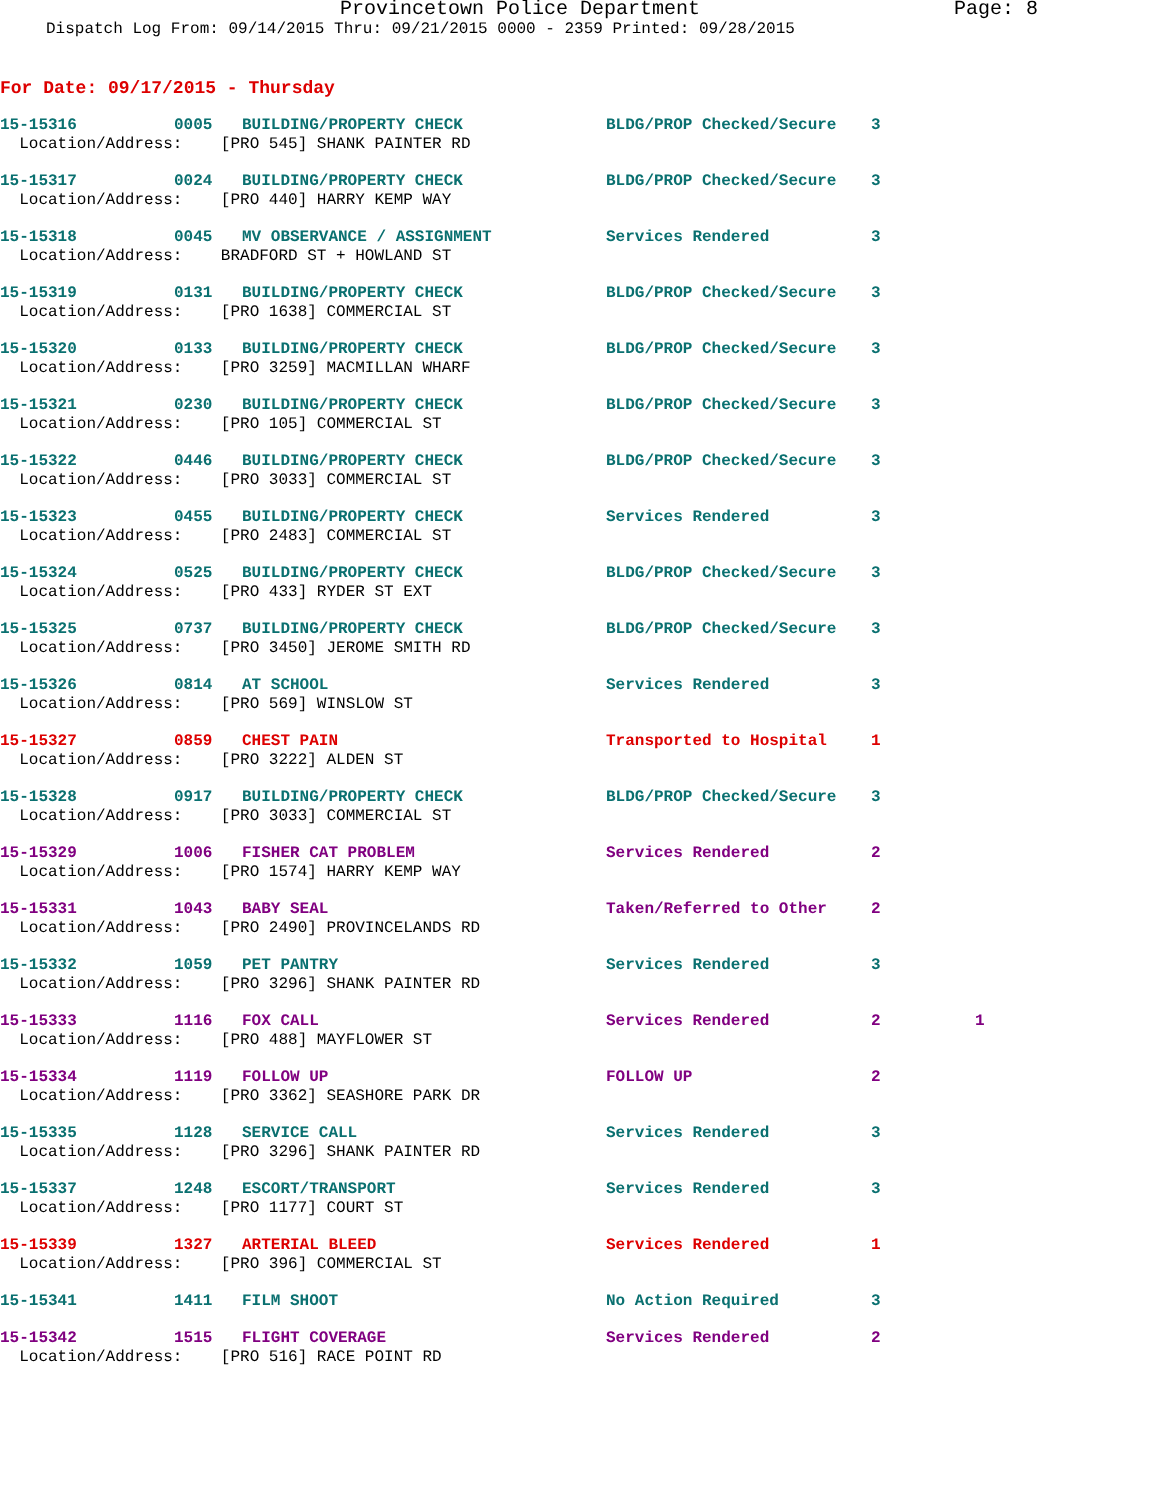Provincetown Police Department Page: 8
Dispatch Log From: 09/14/2015 Thru: 09/21/2015 0000 - 2359 Printed: 09/28/2015
For Date: 09/17/2015 - Thursday
| 15-15316 | 0005 | BUILDING/PROPERTY CHECK | BLDG/PROP Checked/Secure | 3 | |
| Location/Address: [PRO 545] SHANK PAINTER RD | | | | | |
| 15-15317 | 0024 | BUILDING/PROPERTY CHECK | BLDG/PROP Checked/Secure | 3 | |
| Location/Address: [PRO 440] HARRY KEMP WAY | | | | | |
| 15-15318 | 0045 | MV OBSERVANCE / ASSIGNMENT | Services Rendered | 3 | |
| Location/Address: BRADFORD ST + HOWLAND ST | | | | | |
| 15-15319 | 0131 | BUILDING/PROPERTY CHECK | BLDG/PROP Checked/Secure | 3 | |
| Location/Address: [PRO 1638] COMMERCIAL ST | | | | | |
| 15-15320 | 0133 | BUILDING/PROPERTY CHECK | BLDG/PROP Checked/Secure | 3 | |
| Location/Address: [PRO 3259] MACMILLAN WHARF | | | | | |
| 15-15321 | 0230 | BUILDING/PROPERTY CHECK | BLDG/PROP Checked/Secure | 3 | |
| Location/Address: [PRO 105] COMMERCIAL ST | | | | | |
| 15-15322 | 0446 | BUILDING/PROPERTY CHECK | BLDG/PROP Checked/Secure | 3 | |
| Location/Address: [PRO 3033] COMMERCIAL ST | | | | | |
| 15-15323 | 0455 | BUILDING/PROPERTY CHECK | Services Rendered | 3 | |
| Location/Address: [PRO 2483] COMMERCIAL ST | | | | | |
| 15-15324 | 0525 | BUILDING/PROPERTY CHECK | BLDG/PROP Checked/Secure | 3 | |
| Location/Address: [PRO 433] RYDER ST EXT | | | | | |
| 15-15325 | 0737 | BUILDING/PROPERTY CHECK | BLDG/PROP Checked/Secure | 3 | |
| Location/Address: [PRO 3450] JEROME SMITH RD | | | | | |
| 15-15326 | 0814 | AT SCHOOL | Services Rendered | 3 | |
| Location/Address: [PRO 569] WINSLOW ST | | | | | |
| 15-15327 | 0859 | CHEST PAIN | Transported to Hospital | 1 | |
| Location/Address: [PRO 3222] ALDEN ST | | | | | |
| 15-15328 | 0917 | BUILDING/PROPERTY CHECK | BLDG/PROP Checked/Secure | 3 | |
| Location/Address: [PRO 3033] COMMERCIAL ST | | | | | |
| 15-15329 | 1006 | FISHER CAT PROBLEM | Services Rendered | 2 | |
| Location/Address: [PRO 1574] HARRY KEMP WAY | | | | | |
| 15-15331 | 1043 | BABY SEAL | Taken/Referred to Other | 2 | |
| Location/Address: [PRO 2490] PROVINCELANDS RD | | | | | |
| 15-15332 | 1059 | PET PANTRY | Services Rendered | 3 | |
| Location/Address: [PRO 3296] SHANK PAINTER RD | | | | | |
| 15-15333 | 1116 | FOX CALL | Services Rendered | 2 | 1 |
| Location/Address: [PRO 488] MAYFLOWER ST | | | | | |
| 15-15334 | 1119 | FOLLOW UP | FOLLOW UP | 2 | |
| Location/Address: [PRO 3362] SEASHORE PARK DR | | | | | |
| 15-15335 | 1128 | SERVICE CALL | Services Rendered | 3 | |
| Location/Address: [PRO 3296] SHANK PAINTER RD | | | | | |
| 15-15337 | 1248 | ESCORT/TRANSPORT | Services Rendered | 3 | |
| Location/Address: [PRO 1177] COURT ST | | | | | |
| 15-15339 | 1327 | ARTERIAL BLEED | Services Rendered | 1 | |
| Location/Address: [PRO 396] COMMERCIAL ST | | | | | |
| 15-15341 | 1411 | FILM SHOOT | No Action Required | 3 | |
| 15-15342 | 1515 | FLIGHT COVERAGE | Services Rendered | 2 | |
| Location/Address: [PRO 516] RACE POINT RD | | | | | |